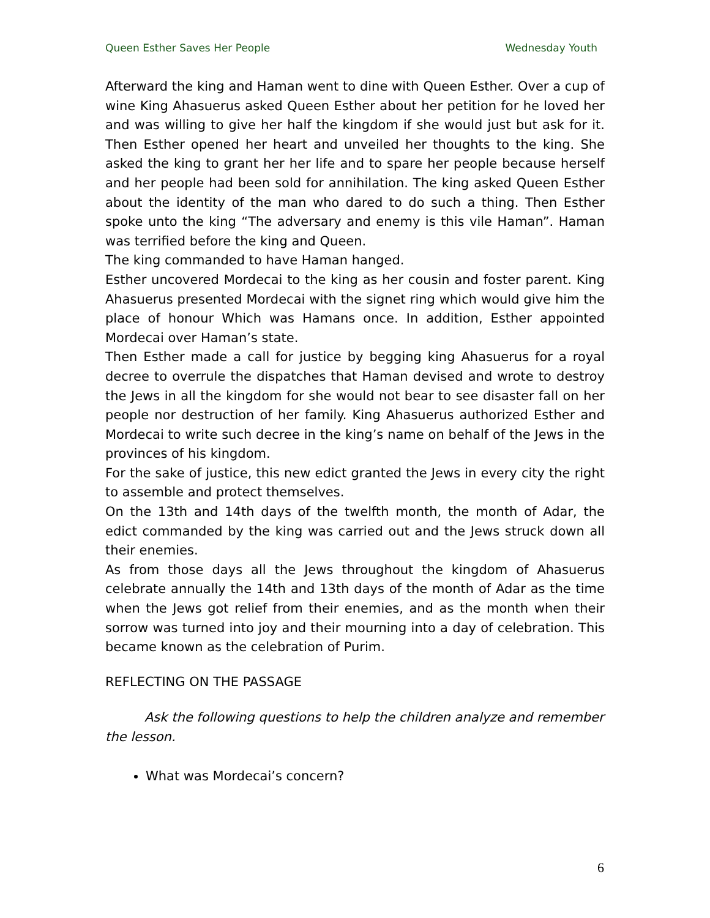Queen Esther Saves Her People Wednesday Youth
Afterward the king and Haman went to dine with Queen Esther. Over a cup of wine King Ahasuerus asked Queen Esther about her petition for he loved her and was willing to give her half the kingdom if she would just but ask for it. Then Esther opened her heart and unveiled her thoughts to the king. She asked the king to grant her her life and to spare her people because herself and her people had been sold for annihilation. The king asked Queen Esther about the identity of the man who dared to do such a thing. Then Esther spoke unto the king “The adversary and enemy is this vile Haman”. Haman was terrified before the king and Queen.
The king commanded to have Haman hanged.
Esther uncovered Mordecai to the king as her cousin and foster parent. King Ahasuerus presented Mordecai with the signet ring which would give him the place of honour Which was Hamans once. In addition, Esther appointed Mordecai over Haman’s state.
Then Esther made a call for justice by begging king Ahasuerus for a royal decree to overrule the dispatches that Haman devised and wrote to destroy the Jews in all the kingdom for she would not bear to see disaster fall on her people nor destruction of her family. King Ahasuerus authorized Esther and Mordecai to write such decree in the king’s name on behalf of the Jews in the provinces of his kingdom.
For the sake of justice, this new edict granted the Jews in every city the right to assemble and protect themselves.
On the 13th and 14th days of the twelfth month, the month of Adar, the edict commanded by the king was carried out and the Jews struck down all their enemies.
As from those days all the Jews throughout the kingdom of Ahasuerus celebrate annually the 14th and 13th days of the month of Adar as the time when the Jews got relief from their enemies, and as the month when their sorrow was turned into joy and their mourning into a day of celebration. This became known as the celebration of Purim.
REFLECTING ON THE PASSAGE
Ask the following questions to help the children analyze and remember the lesson.
What was Mordecai’s concern?
6